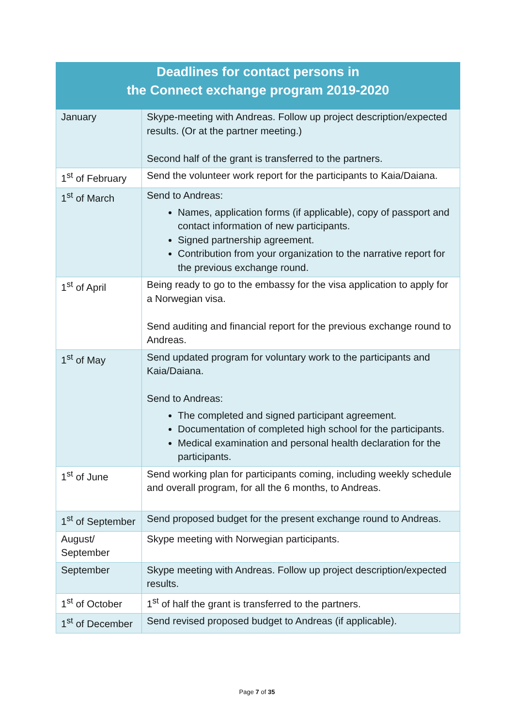| Deadlines for contact persons in the Connect exchange program 2019-2020 | |
| --- | --- |
| January | Skype-meeting with Andreas. Follow up project description/expected results. (Or at the partner meeting.) Second half of the grant is transferred to the partners. |
| 1<sup>st</sup> of February | Send the volunteer work report for the participants to Kaia/Daiana. |
| 1<sup>st</sup> of March | Send to Andreas: Names, application forms (if applicable), copy of passport and contact information of new participants. Signed partnership agreement. Contribution from your organization to the narrative report for the previous exchange round. |
| 1<sup>st</sup> of April | Being ready to go to the embassy for the visa application to apply for a Norwegian visa. Send auditing and financial report for the previous exchange round to Andreas. |
| 1<sup>st</sup> of May | Send updated program for voluntary work to the participants and Kaia/Daiana. Send to Andreas: The completed and signed participant agreement. Documentation of completed high school for the participants. Medical examination and personal health declaration for the participants. |
| 1<sup>st</sup> of June | Send working plan for participants coming, including weekly schedule and overall program, for all the 6 months, to Andreas. |
| 1<sup>st</sup> of September | Send proposed budget for the present exchange round to Andreas. |
| August/ September | Skype meeting with Norwegian participants. |
| September | Skype meeting with Andreas. Follow up project description/expected results. |
| 1<sup>st</sup> of October | 1<sup>st</sup> of half the grant is transferred to the partners. |
| 1<sup>st</sup> of December | Send revised proposed budget to Andreas (if applicable). |
Page 7 of 35